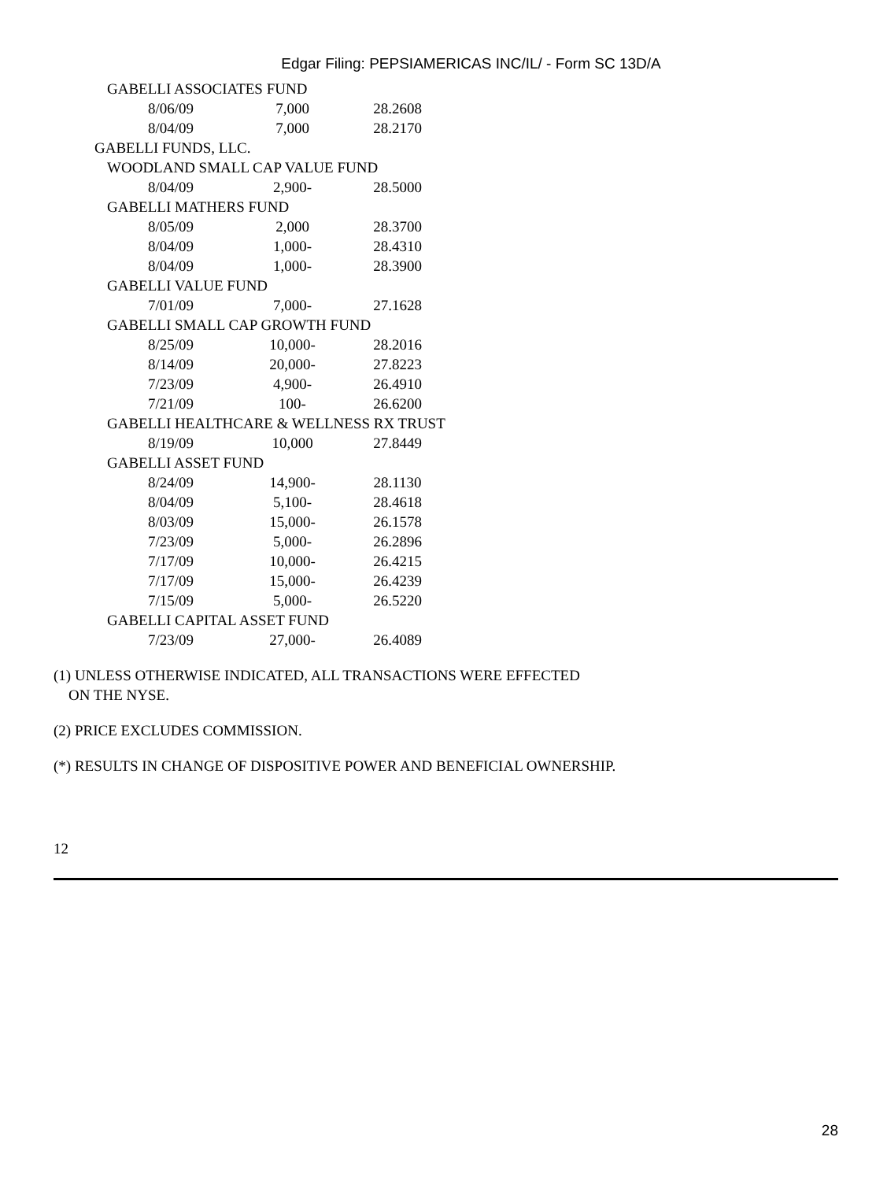Edgar Filing: PEPSIAMERICAS INC/IL/ - Form SC 13D/A
| GABELLI ASSOCIATES FUND | | |
| 8/06/09 | 7,000 | 28.2608 |
| 8/04/09 | 7,000 | 28.2170 |
| GABELLI FUNDS, LLC. | | |
| WOODLAND SMALL CAP VALUE FUND | | |
| 8/04/09 | 2,900- | 28.5000 |
| GABELLI MATHERS FUND | | |
| 8/05/09 | 2,000 | 28.3700 |
| 8/04/09 | 1,000- | 28.4310 |
| 8/04/09 | 1,000- | 28.3900 |
| GABELLI VALUE FUND | | |
| 7/01/09 | 7,000- | 27.1628 |
| GABELLI SMALL CAP GROWTH FUND | | |
| 8/25/09 | 10,000- | 28.2016 |
| 8/14/09 | 20,000- | 27.8223 |
| 7/23/09 | 4,900- | 26.4910 |
| 7/21/09 | 100- | 26.6200 |
| GABELLI HEALTHCARE & WELLNESS RX TRUST | | |
| 8/19/09 | 10,000 | 27.8449 |
| GABELLI ASSET FUND | | |
| 8/24/09 | 14,900- | 28.1130 |
| 8/04/09 | 5,100- | 28.4618 |
| 8/03/09 | 15,000- | 26.1578 |
| 7/23/09 | 5,000- | 26.2896 |
| 7/17/09 | 10,000- | 26.4215 |
| 7/17/09 | 15,000- | 26.4239 |
| 7/15/09 | 5,000- | 26.5220 |
| GABELLI CAPITAL ASSET FUND | | |
| 7/23/09 | 27,000- | 26.4089 |
(1) UNLESS OTHERWISE INDICATED, ALL TRANSACTIONS WERE EFFECTED
ON THE NYSE.
(2) PRICE EXCLUDES COMMISSION.
(*) RESULTS IN CHANGE OF DISPOSITIVE POWER AND BENEFICIAL OWNERSHIP.
12
28